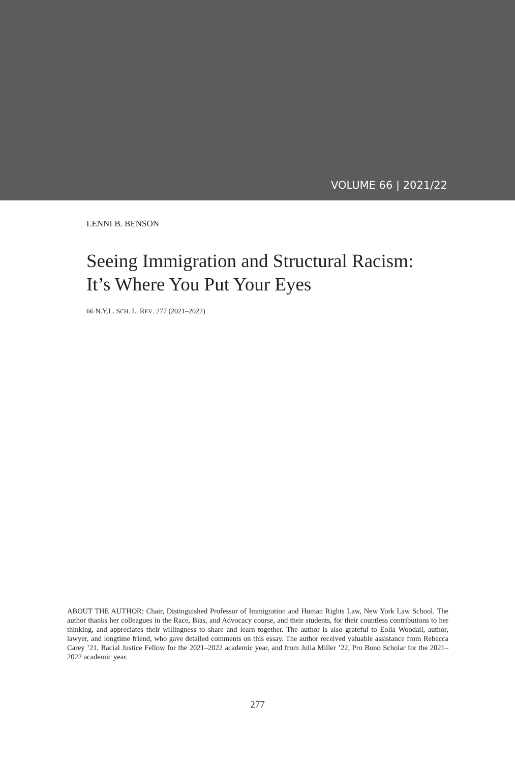VOLUME 66 | 2021/22
LENNI B. BENSON
Seeing Immigration and Structural Racism:
It’s Where You Put Your Eyes
66 N.Y.L. SCH. L. REV. 277 (2021–2022)
ABOUT THE AUTHOR: Chair, Distinguished Professor of Immigration and Human Rights Law, New York Law School. The author thanks her colleagues in the Race, Bias, and Advocacy course, and their students, for their countless contributions to her thinking, and appreciates their willingness to share and learn together. The author is also grateful to Eolia Woodall, author, lawyer, and longtime friend, who gave detailed comments on this essay. The author received valuable assistance from Rebecca Carey ’21, Racial Justice Fellow for the 2021–2022 academic year, and from Julia Miller ’22, Pro Bono Scholar for the 2021–2022 academic year.
277